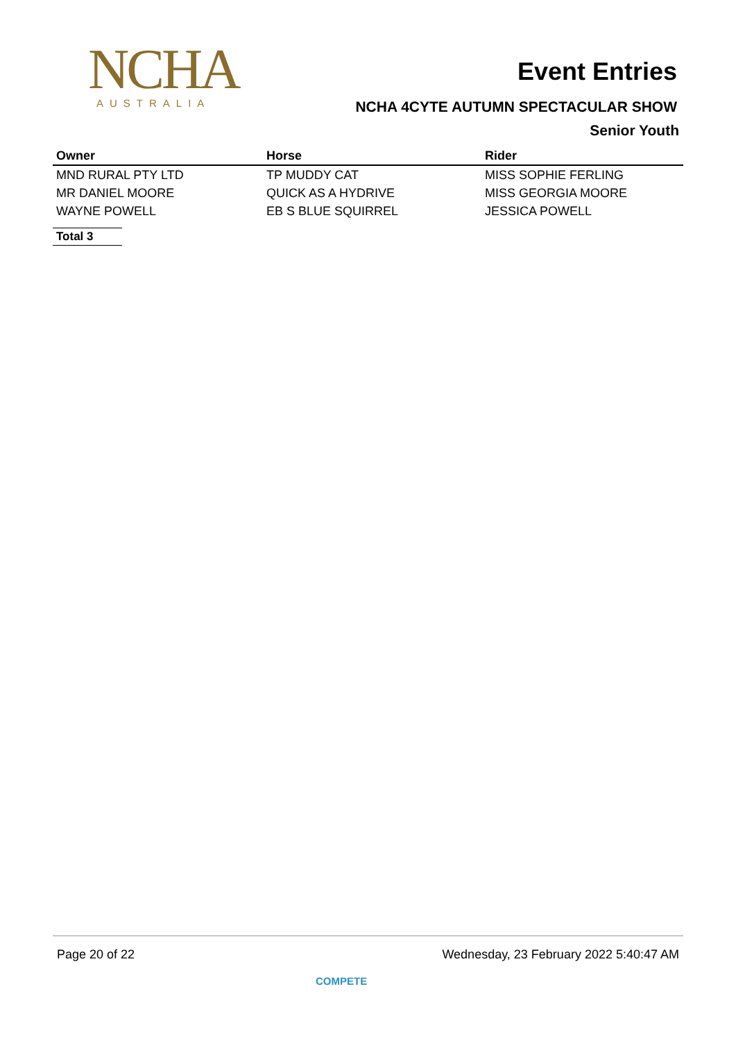NCHA
AUSTRALIA
Event Entries
NCHA 4CYTE AUTUMN SPECTACULAR SHOW
Senior Youth
| Owner | Horse | Rider |
| --- | --- | --- |
| MND RURAL PTY LTD | TP MUDDY CAT | MISS SOPHIE FERLING |
| MR DANIEL MOORE | QUICK AS A HYDRIVE | MISS GEORGIA MOORE |
| WAYNE POWELL | EB S BLUE SQUIRREL | JESSICA POWELL |
Total 3
Page 20 of 22 Wednesday, 23 February 2022 5:40:47 AM
COMPETE